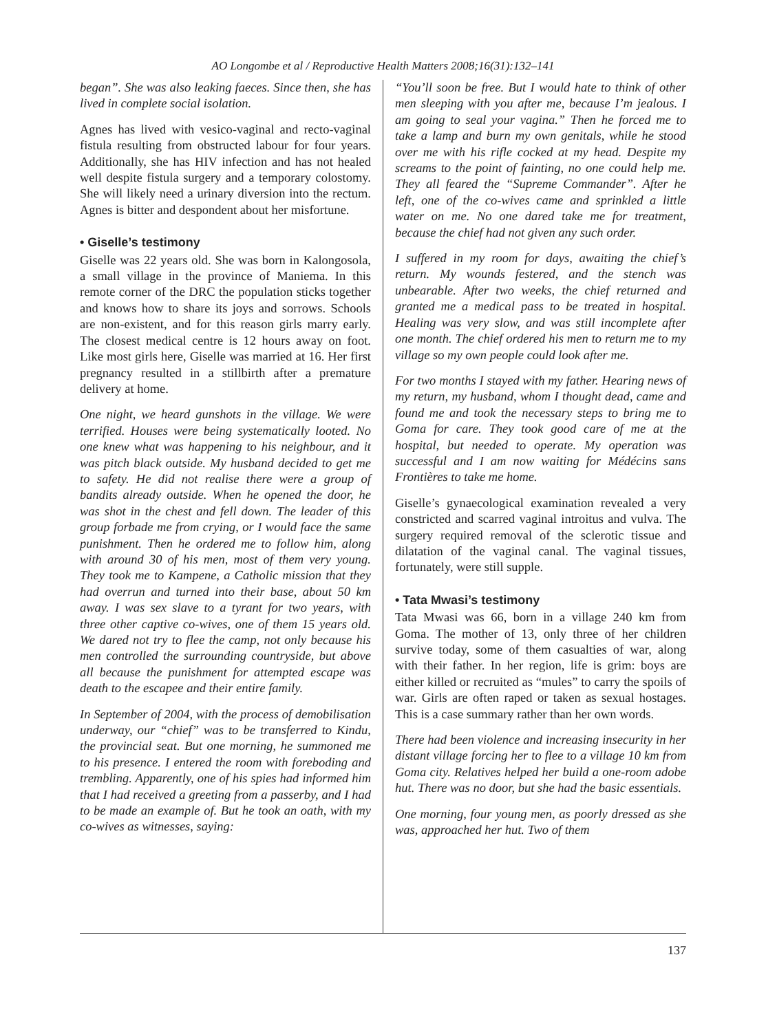AO Longombe et al / Reproductive Health Matters 2008;16(31):132–141
began”. She was also leaking faeces. Since then, she has lived in complete social isolation.
Agnes has lived with vesico-vaginal and recto-vaginal fistula resulting from obstructed labour for four years. Additionally, she has HIV infection and has not healed well despite fistula surgery and a temporary colostomy. She will likely need a urinary diversion into the rectum. Agnes is bitter and despondent about her misfortune.
• Giselle’s testimony
Giselle was 22 years old. She was born in Kalongosola, a small village in the province of Maniema. In this remote corner of the DRC the population sticks together and knows how to share its joys and sorrows. Schools are non-existent, and for this reason girls marry early. The closest medical centre is 12 hours away on foot. Like most girls here, Giselle was married at 16. Her first pregnancy resulted in a stillbirth after a premature delivery at home.
One night, we heard gunshots in the village. We were terrified. Houses were being systematically looted. No one knew what was happening to his neighbour, and it was pitch black outside. My husband decided to get me to safety. He did not realise there were a group of bandits already outside. When he opened the door, he was shot in the chest and fell down. The leader of this group forbade me from crying, or I would face the same punishment. Then he ordered me to follow him, along with around 30 of his men, most of them very young. They took me to Kampene, a Catholic mission that they had overrun and turned into their base, about 50 km away. I was sex slave to a tyrant for two years, with three other captive co-wives, one of them 15 years old. We dared not try to flee the camp, not only because his men controlled the surrounding countryside, but above all because the punishment for attempted escape was death to the escapee and their entire family.
In September of 2004, with the process of demobilisation underway, our “chief” was to be transferred to Kindu, the provincial seat. But one morning, he summoned me to his presence. I entered the room with foreboding and trembling. Apparently, one of his spies had informed him that I had received a greeting from a passerby, and I had to be made an example of. But he took an oath, with my co-wives as witnesses, saying:
“You’ll soon be free. But I would hate to think of other men sleeping with you after me, because I’m jealous. I am going to seal your vagina.” Then he forced me to take a lamp and burn my own genitals, while he stood over me with his rifle cocked at my head. Despite my screams to the point of fainting, no one could help me. They all feared the “Supreme Commander”. After he left, one of the co-wives came and sprinkled a little water on me. No one dared take me for treatment, because the chief had not given any such order.
I suffered in my room for days, awaiting the chief’s return. My wounds festered, and the stench was unbearable. After two weeks, the chief returned and granted me a medical pass to be treated in hospital. Healing was very slow, and was still incomplete after one month. The chief ordered his men to return me to my village so my own people could look after me.
For two months I stayed with my father. Hearing news of my return, my husband, whom I thought dead, came and found me and took the necessary steps to bring me to Goma for care. They took good care of me at the hospital, but needed to operate. My operation was successful and I am now waiting for Médécins sans Frontières to take me home.
Giselle’s gynaecological examination revealed a very constricted and scarred vaginal introitus and vulva. The surgery required removal of the sclerotic tissue and dilatation of the vaginal canal. The vaginal tissues, fortunately, were still supple.
• Tata Mwasi’s testimony
Tata Mwasi was 66, born in a village 240 km from Goma. The mother of 13, only three of her children survive today, some of them casualties of war, along with their father. In her region, life is grim: boys are either killed or recruited as “mules” to carry the spoils of war. Girls are often raped or taken as sexual hostages. This is a case summary rather than her own words.
There had been violence and increasing insecurity in her distant village forcing her to flee to a village 10 km from Goma city. Relatives helped her build a one-room adobe hut. There was no door, but she had the basic essentials.
One morning, four young men, as poorly dressed as she was, approached her hut. Two of them
137